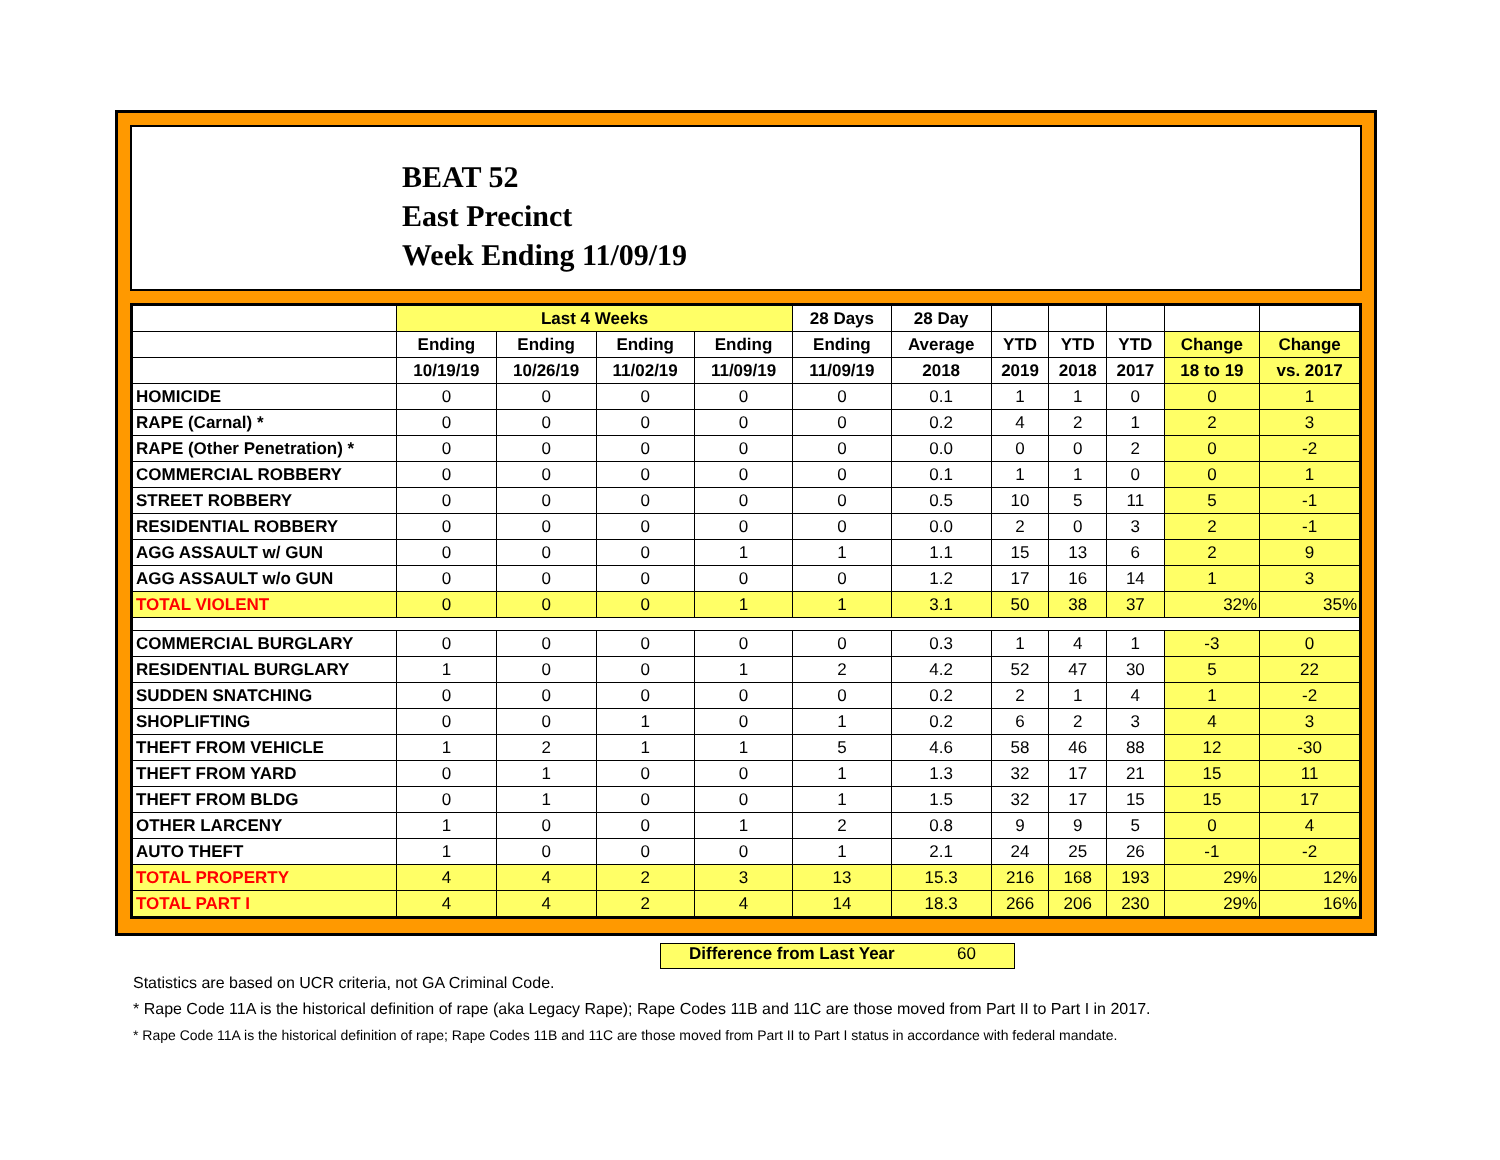BEAT 52
East Precinct
Week Ending 11/09/19
| | Last 4 Weeks | | | | 28 Days | 28 Day | | | | | |
| --- | --- | --- | --- | --- | --- | --- | --- | --- | --- | --- | --- |
| | Ending | Ending | Ending | Ending | Ending | Average | YTD | YTD | YTD | Change | Change |
| | 10/19/19 | 10/26/19 | 11/02/19 | 11/09/19 | 11/09/19 | 2018 | 2019 | 2018 | 2017 | 18 to 19 | vs. 2017 |
| HOMICIDE | 0 | 0 | 0 | 0 | 0 | 0.1 | 1 | 1 | 0 | 0 | 1 |
| RAPE (Carnal) * | 0 | 0 | 0 | 0 | 0 | 0.2 | 4 | 2 | 1 | 2 | 3 |
| RAPE (Other Penetration) * | 0 | 0 | 0 | 0 | 0 | 0.0 | 0 | 0 | 2 | 0 | -2 |
| COMMERCIAL ROBBERY | 0 | 0 | 0 | 0 | 0 | 0.1 | 1 | 1 | 0 | 0 | 1 |
| STREET ROBBERY | 0 | 0 | 0 | 0 | 0 | 0.5 | 10 | 5 | 11 | 5 | -1 |
| RESIDENTIAL ROBBERY | 0 | 0 | 0 | 0 | 0 | 0.0 | 2 | 0 | 3 | 2 | -1 |
| AGG ASSAULT w/ GUN | 0 | 0 | 0 | 1 | 1 | 1.1 | 15 | 13 | 6 | 2 | 9 |
| AGG ASSAULT w/o GUN | 0 | 0 | 0 | 0 | 0 | 1.2 | 17 | 16 | 14 | 1 | 3 |
| TOTAL VIOLENT | 0 | 0 | 0 | 1 | 1 | 3.1 | 50 | 38 | 37 | 32% | 35% |
| COMMERCIAL BURGLARY | 0 | 0 | 0 | 0 | 0 | 0.3 | 1 | 4 | 1 | -3 | 0 |
| RESIDENTIAL BURGLARY | 1 | 0 | 0 | 1 | 2 | 4.2 | 52 | 47 | 30 | 5 | 22 |
| SUDDEN SNATCHING | 0 | 0 | 0 | 0 | 0 | 0.2 | 2 | 1 | 4 | 1 | -2 |
| SHOPLIFTING | 0 | 0 | 1 | 0 | 1 | 0.2 | 6 | 2 | 3 | 4 | 3 |
| THEFT FROM VEHICLE | 1 | 2 | 1 | 1 | 5 | 4.6 | 58 | 46 | 88 | 12 | -30 |
| THEFT FROM YARD | 0 | 1 | 0 | 0 | 1 | 1.3 | 32 | 17 | 21 | 15 | 11 |
| THEFT FROM BLDG | 0 | 1 | 0 | 0 | 1 | 1.5 | 32 | 17 | 15 | 15 | 17 |
| OTHER LARCENY | 1 | 0 | 0 | 1 | 2 | 0.8 | 9 | 9 | 5 | 0 | 4 |
| AUTO THEFT | 1 | 0 | 0 | 0 | 1 | 2.1 | 24 | 25 | 26 | -1 | -2 |
| TOTAL PROPERTY | 4 | 4 | 2 | 3 | 13 | 15.3 | 216 | 168 | 193 | 29% | 12% |
| TOTAL PART I | 4 | 4 | 2 | 4 | 14 | 18.3 | 266 | 206 | 230 | 29% | 16% |
Difference from Last Year 60
Statistics are based on UCR criteria, not GA Criminal Code.
* Rape Code 11A is the historical definition of rape (aka Legacy Rape); Rape Codes 11B and 11C are those moved from Part II to Part I in 2017.
* Rape Code 11A is the historical definition of rape; Rape Codes 11B and 11C are those moved from Part II to Part I status in accordance with federal mandate.